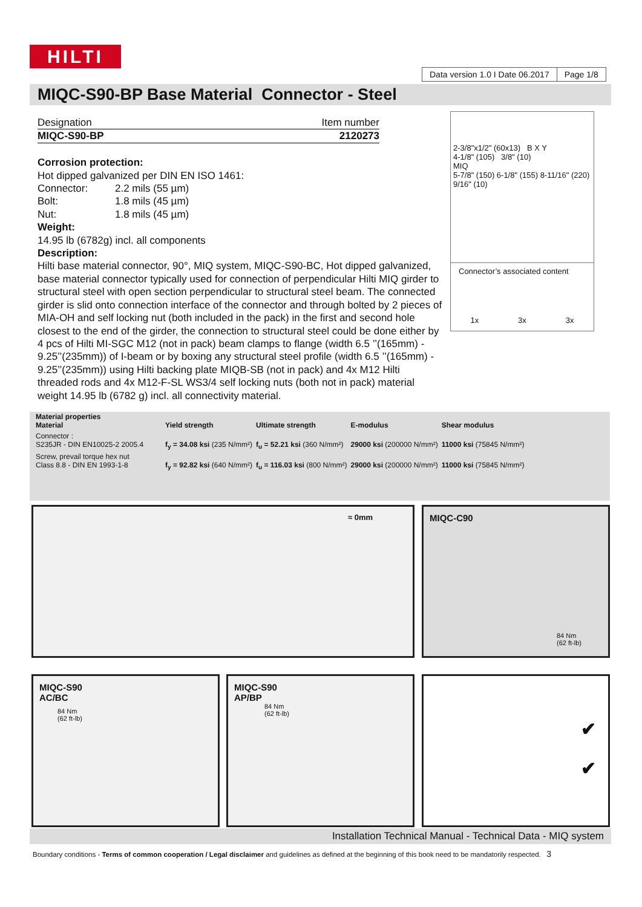HILTI
Data version 1.0 I Date 06.2017
Page 1/8
MIQC-S90-BP Base Material Connector - Steel
Designation Item number
MIQC-S90-BP 2120273
Corrosion protection:
Hot dipped galvanized per DIN EN ISO 1461:
Connector: 2.2 mils (55 µm)
Bolt: 1.8 mils (45 µm)
Nut: 1.8 mils (45 µm)
Weight:
14.95 lb (6782g) incl. all components
Description:
Hilti base material connector, 90°, MIQ system, MIQC-S90-BC, Hot dipped galvanized, base material connector typically used for connection of perpendicular Hilti MIQ girder to structural steel with open section perpendicular to structural steel beam. The connected girder is slid onto connection interface of the connector and through bolted by 2 pieces of MIA-OH and self locking nut (both included in the pack) in the first and second hole closest to the end of the girder, the connection to structural steel could be done either by 4 pcs of Hilti MI-SGC M12 (not in pack) beam clamps to flange (width 6.5 ’’(165mm) - 9.25’’(235mm)) of I-beam or by boxing any structural steel profile (width 6.5 ’’(165mm) - 9.25’’(235mm)) using Hilti backing plate MIQB-SB (not in pack) and 4x M12 Hilti threaded rods and 4x M12-F-SL WS3/4 self locking nuts (both not in pack) material weight 14.95 lb (6782 g) incl. all connectivity material.
2-3/8"x1/2" (60x13) B X Y
4-1/8" (105) 3/8" (10)
MIQ
5-7/8" (150) 6-1/8" (155) 8-11/16" (220)
9/16" (10)
Connector’s associated content
1x 3x 3x
| Material properties Material | Yield strength | Ultimate strength | E-modulus | Shear modulus |
| --- | --- | --- | --- | --- |
| Connector : S235JR - DIN EN10025-2 2005.4 | f<sub>y</sub> = 34.08 ksi (235 N/mm²) | f<sub>u</sub> = 52.21 ksi (360 N/mm²) | 29000 ksi (200000 N/mm²) | 11000 ksi (75845 N/mm²) |
| Screw, prevail torque hex nut Class 8.8 - DIN EN 1993-1-8 | f<sub>y</sub> = 92.82 ksi (640 N/mm²) | f<sub>u</sub> = 116.03 ksi (800 N/mm²) | 29000 ksi (200000 N/mm²) | 11000 ksi (75845 N/mm²) |
≈ 0mm
MIQC-C90
84 Nm
(62 ft-lb)
MIQC-S90
AC/BC
84 Nm
(62 ft-lb)
MIQC-S90
AP/BP
84 Nm
(62 ft-lb)
✔
✔
Installation Technical Manual - Technical Data - MIQ system
Boundary conditions - Terms of common cooperation / Legal disclaimer and guidelines as defined at the beginning of this book need to be mandatorily respected. 3